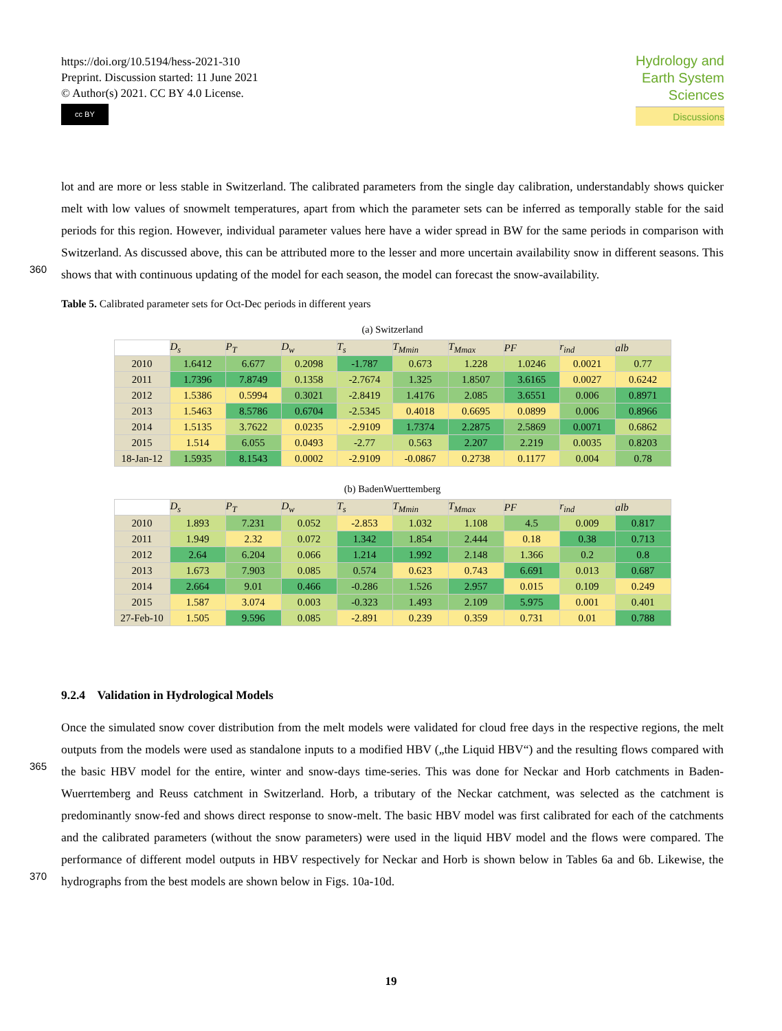https://doi.org/10.5194/hess-2021-310
Preprint. Discussion started: 11 June 2021
© Author(s) 2021. CC BY 4.0 License.
cc BY
Hydrology and
Earth System
Sciences
Discussions
lot and are more or less stable in Switzerland. The calibrated parameters from the single day calibration, understandably shows quicker melt with low values of snowmelt temperatures, apart from which the parameter sets can be inferred as temporally stable for the said periods for this region. However, individual parameter values here have a wider spread in BW for the same periods in comparison with Switzerland. As discussed above, this can be attributed more to the lesser and more uncertain availability snow in different seasons. This shows that with continuous updating of the model for each season, the model can forecast the snow-availability.
360
Table 5. Calibrated parameter sets for Oct-Dec periods in different years
(a) Switzerland
| | D<sub>s</sub> | P<sub>T</sub> | D<sub>w</sub> | T<sub>s</sub> | T<sub>Mmin</sub> | T<sub>Mmax</sub> | PF | r<sub>ind</sub> | alb |
| --- | --- | --- | --- | --- | --- | --- | --- | --- | --- |
| 2010 | 1.6412 | 6.677 | 0.2098 | -1.787 | 0.673 | 1.228 | 1.0246 | 0.0021 | 0.77 |
| 2011 | 1.7396 | 7.8749 | 0.1358 | -2.7674 | 1.325 | 1.8507 | 3.6165 | 0.0027 | 0.6242 |
| 2012 | 1.5386 | 0.5994 | 0.3021 | -2.8419 | 1.4176 | 2.085 | 3.6551 | 0.006 | 0.8971 |
| 2013 | 1.5463 | 8.5786 | 0.6704 | -2.5345 | 0.4018 | 0.6695 | 0.0899 | 0.006 | 0.8966 |
| 2014 | 1.5135 | 3.7622 | 0.0235 | -2.9109 | 1.7374 | 2.2875 | 2.5869 | 0.0071 | 0.6862 |
| 2015 | 1.514 | 6.055 | 0.0493 | -2.77 | 0.563 | 2.207 | 2.219 | 0.0035 | 0.8203 |
| 18-Jan-12 | 1.5935 | 8.1543 | 0.0002 | -2.9109 | -0.0867 | 0.2738 | 0.1177 | 0.004 | 0.78 |
(b) BadenWuerttemberg
| | D<sub>s</sub> | P<sub>T</sub> | D<sub>w</sub> | T<sub>s</sub> | T<sub>Mmin</sub> | T<sub>Mmax</sub> | PF | r<sub>ind</sub> | alb |
| --- | --- | --- | --- | --- | --- | --- | --- | --- | --- |
| 2010 | 1.893 | 7.231 | 0.052 | -2.853 | 1.032 | 1.108 | 4.5 | 0.009 | 0.817 |
| 2011 | 1.949 | 2.32 | 0.072 | 1.342 | 1.854 | 2.444 | 0.18 | 0.38 | 0.713 |
| 2012 | 2.64 | 6.204 | 0.066 | 1.214 | 1.992 | 2.148 | 1.366 | 0.2 | 0.8 |
| 2013 | 1.673 | 7.903 | 0.085 | 0.574 | 0.623 | 0.743 | 6.691 | 0.013 | 0.687 |
| 2014 | 2.664 | 9.01 | 0.466 | -0.286 | 1.526 | 2.957 | 0.015 | 0.109 | 0.249 |
| 2015 | 1.587 | 3.074 | 0.003 | -0.323 | 1.493 | 2.109 | 5.975 | 0.001 | 0.401 |
| 27-Feb-10 | 1.505 | 9.596 | 0.085 | -2.891 | 0.239 | 0.359 | 0.731 | 0.01 | 0.788 |
9.2.4 Validation in Hydrological Models
Once the simulated snow cover distribution from the melt models were validated for cloud free days in the respective regions, the melt outputs from the models were used as standalone inputs to a modified HBV („the Liquid HBV“) and the resulting flows compared with the basic HBV model for the entire, winter and snow-days time-series. This was done for Neckar and Horb catchments in Baden-Wuerrtemberg and Reuss catchment in Switzerland. Horb, a tributary of the Neckar catchment, was selected as the catchment is predominantly snow-fed and shows direct response to snow-melt. The basic HBV model was first calibrated for each of the catchments and the calibrated parameters (without the snow parameters) were used in the liquid HBV model and the flows were compared. The performance of different model outputs in HBV respectively for Neckar and Horb is shown below in Tables 6a and 6b. Likewise, the hydrographs from the best models are shown below in Figs. 10a-10d.
365
370
19